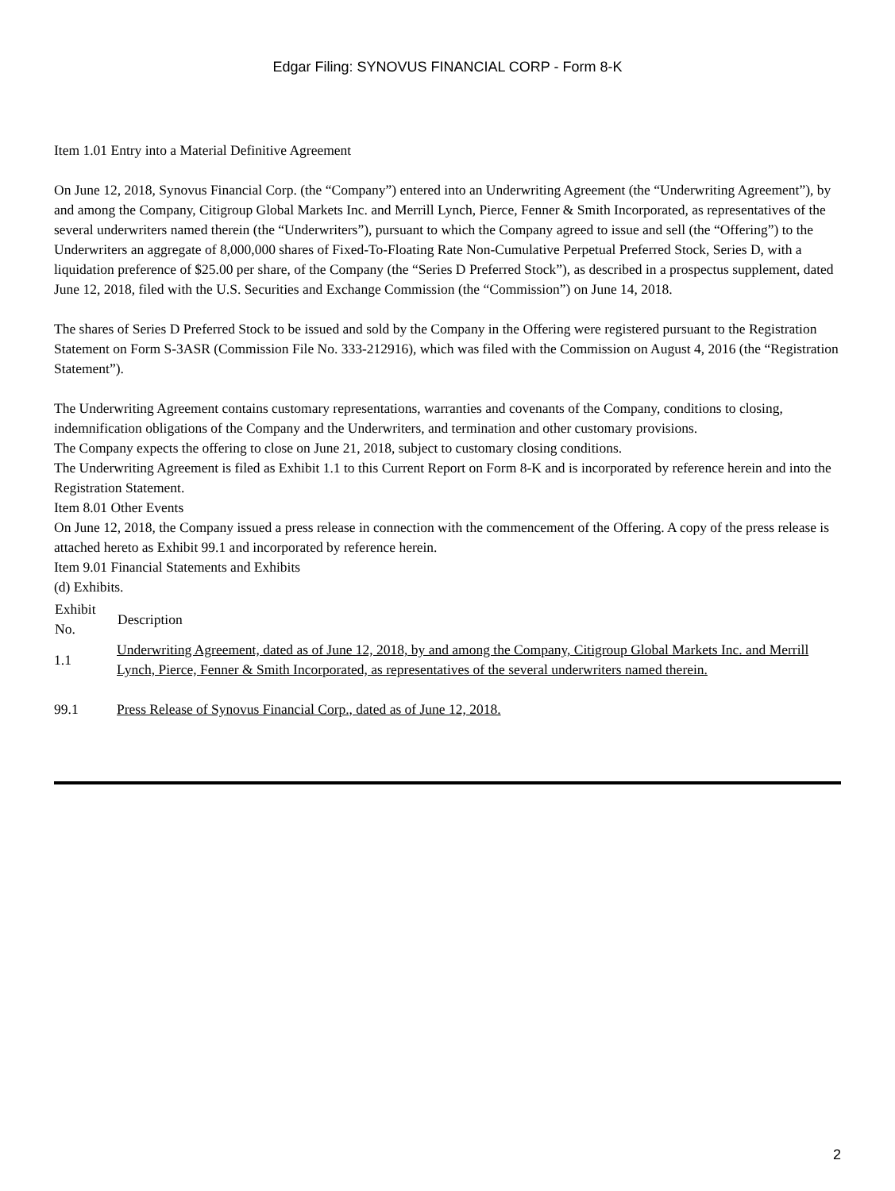Edgar Filing: SYNOVUS FINANCIAL CORP - Form 8-K
Item 1.01 Entry into a Material Definitive Agreement
On June 12, 2018, Synovus Financial Corp. (the “Company”) entered into an Underwriting Agreement (the “Underwriting Agreement”), by and among the Company, Citigroup Global Markets Inc. and Merrill Lynch, Pierce, Fenner & Smith Incorporated, as representatives of the several underwriters named therein (the “Underwriters”), pursuant to which the Company agreed to issue and sell (the “Offering”) to the Underwriters an aggregate of 8,000,000 shares of Fixed-To-Floating Rate Non-Cumulative Perpetual Preferred Stock, Series D, with a liquidation preference of $25.00 per share, of the Company (the “Series D Preferred Stock”), as described in a prospectus supplement, dated June 12, 2018, filed with the U.S. Securities and Exchange Commission (the “Commission”) on June 14, 2018.
The shares of Series D Preferred Stock to be issued and sold by the Company in the Offering were registered pursuant to the Registration Statement on Form S-3ASR (Commission File No. 333-212916), which was filed with the Commission on August 4, 2016 (the “Registration Statement”).
The Underwriting Agreement contains customary representations, warranties and covenants of the Company, conditions to closing, indemnification obligations of the Company and the Underwriters, and termination and other customary provisions.
The Company expects the offering to close on June 21, 2018, subject to customary closing conditions.
The Underwriting Agreement is filed as Exhibit 1.1 to this Current Report on Form 8-K and is incorporated by reference herein and into the Registration Statement.
Item 8.01 Other Events
On June 12, 2018, the Company issued a press release in connection with the commencement of the Offering. A copy of the press release is attached hereto as Exhibit 99.1 and incorporated by reference herein.
Item 9.01 Financial Statements and Exhibits
(d) Exhibits.
| Exhibit No. | Description |
| --- | --- |
| 1.1 | Underwriting Agreement, dated as of June 12, 2018, by and among the Company, Citigroup Global Markets Inc. and Merrill Lynch, Pierce, Fenner & Smith Incorporated, as representatives of the several underwriters named therein. |
| 99.1 | Press Release of Synovus Financial Corp., dated as of June 12, 2018. |
2